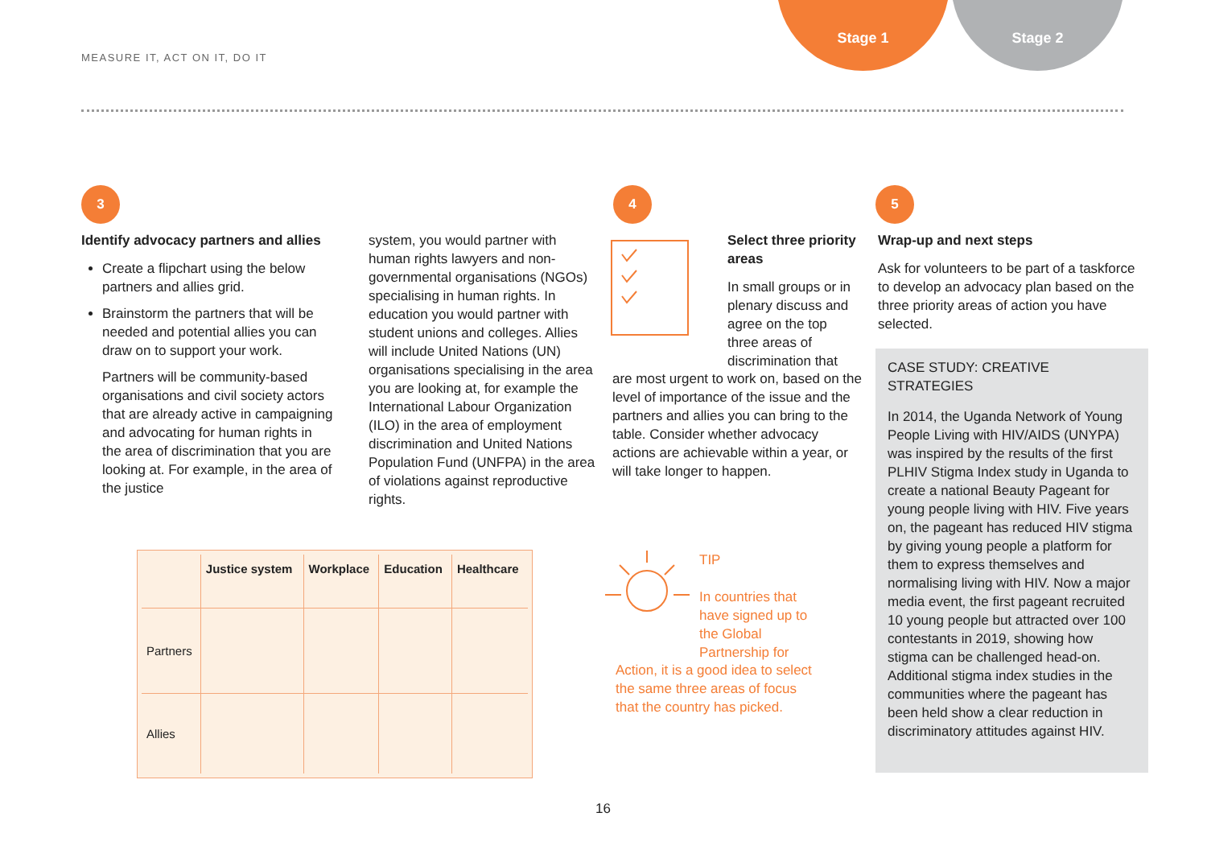MEASURE IT, ACT ON IT, DO IT
Stage 1 Stage 2
3
Identify advocacy partners and allies
Create a flipchart using the below partners and allies grid.
Brainstorm the partners that will be needed and potential allies you can draw on to support your work.
Partners will be community-based organisations and civil society actors that are already active in campaigning and advocating for human rights in the area of discrimination that you are looking at. For example, in the area of the justice
system, you would partner with human rights lawyers and non-governmental organisations (NGOs) specialising in human rights. In education you would partner with student unions and colleges. Allies will include United Nations (UN) organisations specialising in the area you are looking at, for example the International Labour Organization (ILO) in the area of employment discrimination and United Nations Population Fund (UNFPA) in the area of violations against reproductive rights.
| | Justice system | Workplace | Education | Healthcare |
| --- | --- | --- | --- | --- |
| Partners | | | | |
| Allies | | | | |
4
Select three priority areas
In small groups or in plenary discuss and agree on the top three areas of discrimination that
are most urgent to work on, based on the level of importance of the issue and the partners and allies you can bring to the table. Consider whether advocacy actions are achievable within a year, or will take longer to happen.
TIP
In countries that have signed up to the Global Partnership for
Action, it is a good idea to select the same three areas of focus that the country has picked.
5
Wrap-up and next steps
Ask for volunteers to be part of a taskforce to develop an advocacy plan based on the three priority areas of action you have selected.
CASE STUDY: CREATIVE STRATEGIES
In 2014, the Uganda Network of Young People Living with HIV/AIDS (UNYPA) was inspired by the results of the first PLHIV Stigma Index study in Uganda to create a national Beauty Pageant for young people living with HIV. Five years on, the pageant has reduced HIV stigma by giving young people a platform for them to express themselves and normalising living with HIV. Now a major media event, the first pageant recruited 10 young people but attracted over 100 contestants in 2019, showing how stigma can be challenged head-on. Additional stigma index studies in the communities where the pageant has been held show a clear reduction in discriminatory attitudes against HIV.
16